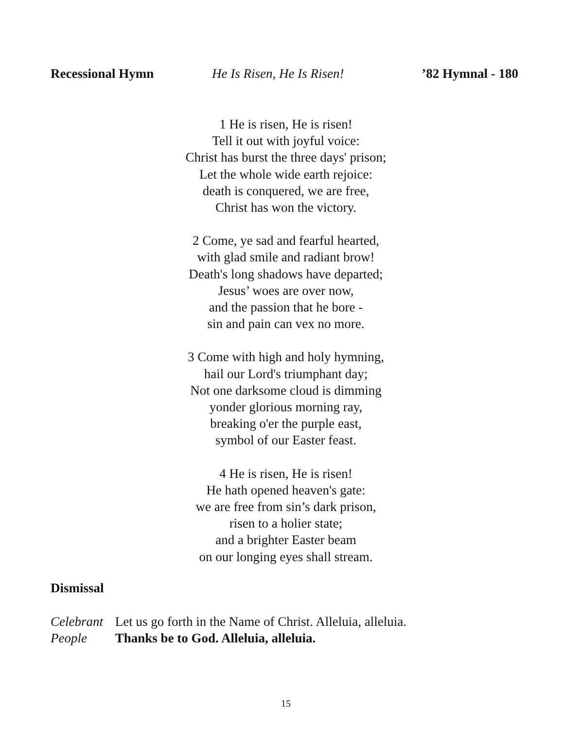Recessional Hymn He Is Risen, He Is Risen! ’82 Hymnal - 180
1 He is risen, He is risen!
Tell it out with joyful voice:
Christ has burst the three days' prison;
Let the whole wide earth rejoice:
death is conquered, we are free,
Christ has won the victory.
2 Come, ye sad and fearful hearted,
with glad smile and radiant brow!
Death's long shadows have departed;
Jesus’ woes are over now,
and the passion that he bore -
sin and pain can vex no more.
3 Come with high and holy hymning,
hail our Lord's triumphant day;
Not one darksome cloud is dimming
yonder glorious morning ray,
breaking o'er the purple east,
symbol of our Easter feast.
4 He is risen, He is risen!
He hath opened heaven's gate:
we are free from sin’s dark prison,
risen to a holier state;
and a brighter Easter beam
on our longing eyes shall stream.
Dismissal
Celebrant Let us go forth in the Name of Christ. Alleluia, alleluia.
People Thanks be to God. Alleluia, alleluia.
15